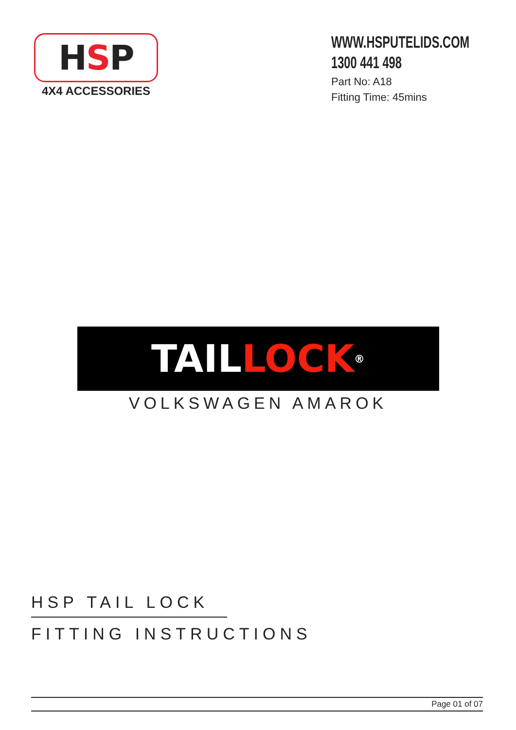H S P
4X4 ACCESSORIES
WWW.HSPUTELIDS.COM
1300 441 498
Part No: A18
Fitting Time: 45mins
TAIL LOCK<sup>®</sup>
VOLKSWAGEN AMAROK
HSP TAIL LOCK
FITTING INSTRUCTIONS
Page 01 of 07